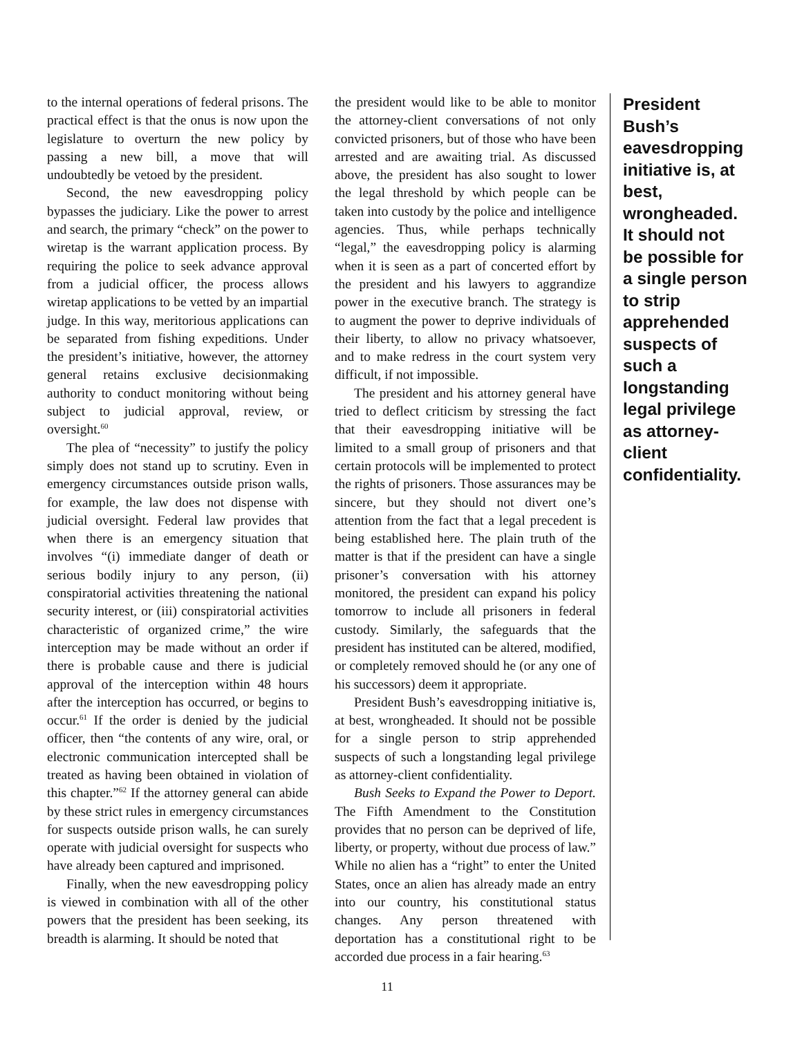to the internal operations of federal prisons. The practical effect is that the onus is now upon the legislature to overturn the new policy by passing a new bill, a move that will undoubtedly be vetoed by the president.
Second, the new eavesdropping policy bypasses the judiciary. Like the power to arrest and search, the primary “check” on the power to wiretap is the warrant application process. By requiring the police to seek advance approval from a judicial officer, the process allows wiretap applications to be vetted by an impartial judge. In this way, meritorious applications can be separated from fishing expeditions. Under the president’s initiative, however, the attorney general retains exclusive decisionmaking authority to conduct monitoring without being subject to judicial approval, review, or oversight.<sup>60</sup>
The plea of “necessity” to justify the policy simply does not stand up to scrutiny. Even in emergency circumstances outside prison walls, for example, the law does not dispense with judicial oversight. Federal law provides that when there is an emergency situation that involves “(i) immediate danger of death or serious bodily injury to any person, (ii) conspiratorial activities threatening the national security interest, or (iii) conspiratorial activities characteristic of organized crime,” the wire interception may be made without an order if there is probable cause and there is judicial approval of the interception within 48 hours after the interception has occurred, or begins to occur.<sup>61</sup> If the order is denied by the judicial officer, then “the contents of any wire, oral, or electronic communication intercepted shall be treated as having been obtained in violation of this chapter.”<sup>62</sup> If the attorney general can abide by these strict rules in emergency circumstances for suspects outside prison walls, he can surely operate with judicial oversight for suspects who have already been captured and imprisoned.
Finally, when the new eavesdropping policy is viewed in combination with all of the other powers that the president has been seeking, its breadth is alarming. It should be noted that
the president would like to be able to monitor the attorney-client conversations of not only convicted prisoners, but of those who have been arrested and are awaiting trial. As discussed above, the president has also sought to lower the legal threshold by which people can be taken into custody by the police and intelligence agencies. Thus, while perhaps technically “legal,” the eavesdropping policy is alarming when it is seen as a part of concerted effort by the president and his lawyers to aggrandize power in the executive branch. The strategy is to augment the power to deprive individuals of their liberty, to allow no privacy whatsoever, and to make redress in the court system very difficult, if not impossible.
The president and his attorney general have tried to deflect criticism by stressing the fact that their eavesdropping initiative will be limited to a small group of prisoners and that certain protocols will be implemented to protect the rights of prisoners. Those assurances may be sincere, but they should not divert one’s attention from the fact that a legal precedent is being established here. The plain truth of the matter is that if the president can have a single prisoner’s conversation with his attorney monitored, the president can expand his policy tomorrow to include all prisoners in federal custody. Similarly, the safeguards that the president has instituted can be altered, modified, or completely removed should he (or any one of his successors) deem it appropriate.
President Bush’s eavesdropping initiative is, at best, wrongheaded. It should not be possible for a single person to strip apprehended suspects of such a longstanding legal privilege as attorney-client confidentiality.
Bush Seeks to Expand the Power to Deport. The Fifth Amendment to the Constitution provides that no person can be deprived of life, liberty, or property, without due process of law.” While no alien has a “right” to enter the United States, once an alien has already made an entry into our country, his constitutional status changes. Any person threatened with deportation has a constitutional right to be accorded due process in a fair hearing.<sup>63</sup>
President Bush’s eavesdropping initiative is, at best, wrongheaded. It should not be possible for a single person to strip apprehended suspects of such a longstanding legal privilege as attorney-client confidentiality.
11